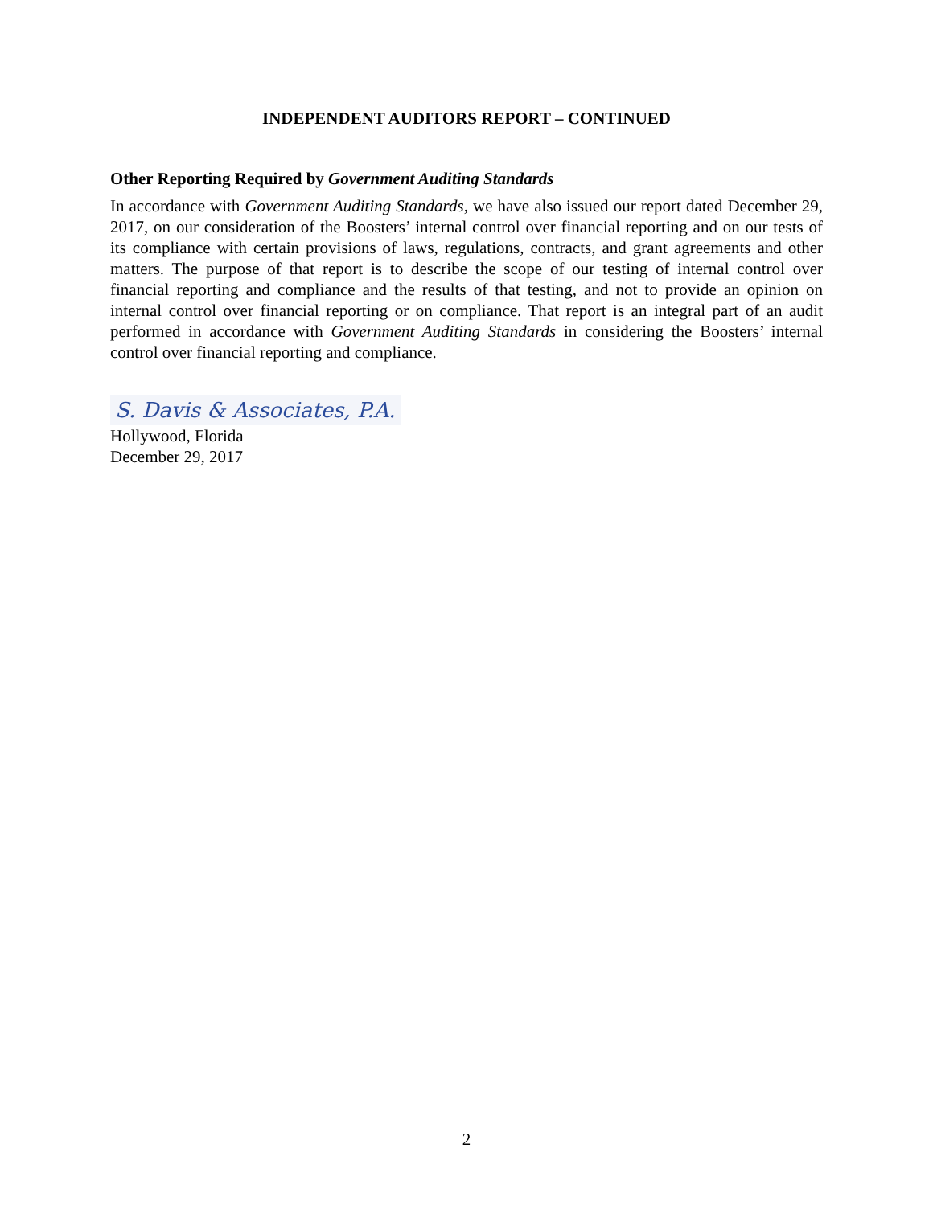INDEPENDENT AUDITORS REPORT – CONTINUED
Other Reporting Required by Government Auditing Standards
In accordance with Government Auditing Standards, we have also issued our report dated December 29, 2017, on our consideration of the Boosters’ internal control over financial reporting and on our tests of its compliance with certain provisions of laws, regulations, contracts, and grant agreements and other matters. The purpose of that report is to describe the scope of our testing of internal control over financial reporting and compliance and the results of that testing, and not to provide an opinion on internal control over financial reporting or on compliance. That report is an integral part of an audit performed in accordance with Government Auditing Standards in considering the Boosters’ internal control over financial reporting and compliance.
S. Davis & Associates, P.A.
Hollywood, Florida
December 29, 2017
2